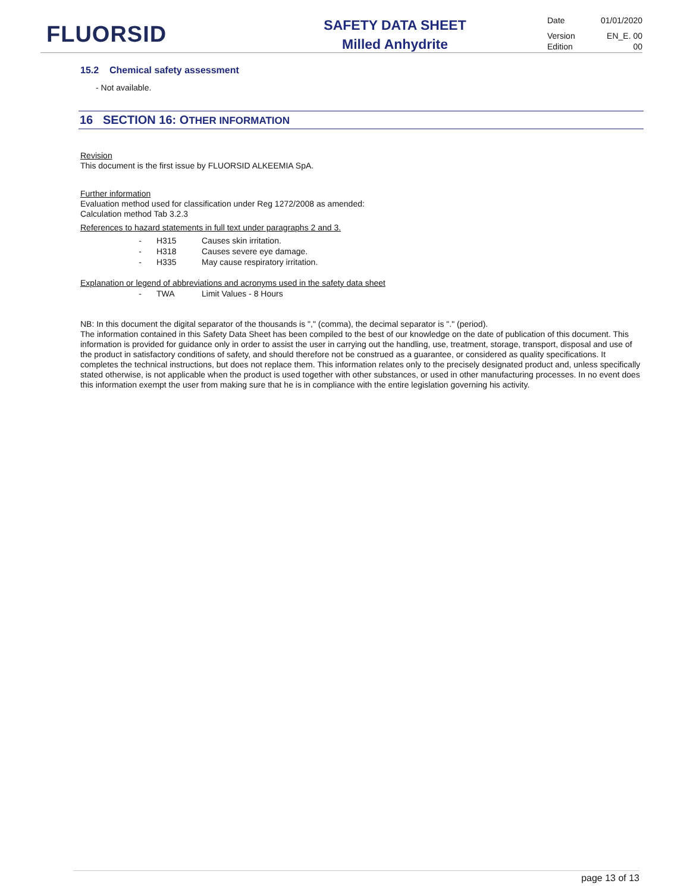FLUORSID
SAFETY DATA SHEET
Milled Anhydrite
Date 01/01/2020
Version EN_E. 00
Edition 00
15.2 Chemical safety assessment
- Not available.
16 SECTION 16: OTHER INFORMATION
Revision
This document is the first issue by FLUORSID ALKEEMIA SpA.
Further information
Evaluation method used for classification under Reg 1272/2008 as amended:
Calculation method Tab 3.2.3
References to hazard statements in full text under paragraphs 2 and 3.
- H315 Causes skin irritation.
- H318 Causes severe eye damage.
- H335 May cause respiratory irritation.
Explanation or legend of abbreviations and acronyms used in the safety data sheet
- TWA Limit Values - 8 Hours
NB: In this document the digital separator of the thousands is "," (comma), the decimal separator is "." (period).
The information contained in this Safety Data Sheet has been compiled to the best of our knowledge on the date of publication of this document. This information is provided for guidance only in order to assist the user in carrying out the handling, use, treatment, storage, transport, disposal and use of the product in satisfactory conditions of safety, and should therefore not be construed as a guarantee, or considered as quality specifications. It completes the technical instructions, but does not replace them. This information relates only to the precisely designated product and, unless specifically stated otherwise, is not applicable when the product is used together with other substances, or used in other manufacturing processes. In no event does this information exempt the user from making sure that he is in compliance with the entire legislation governing his activity.
page 13 of 13